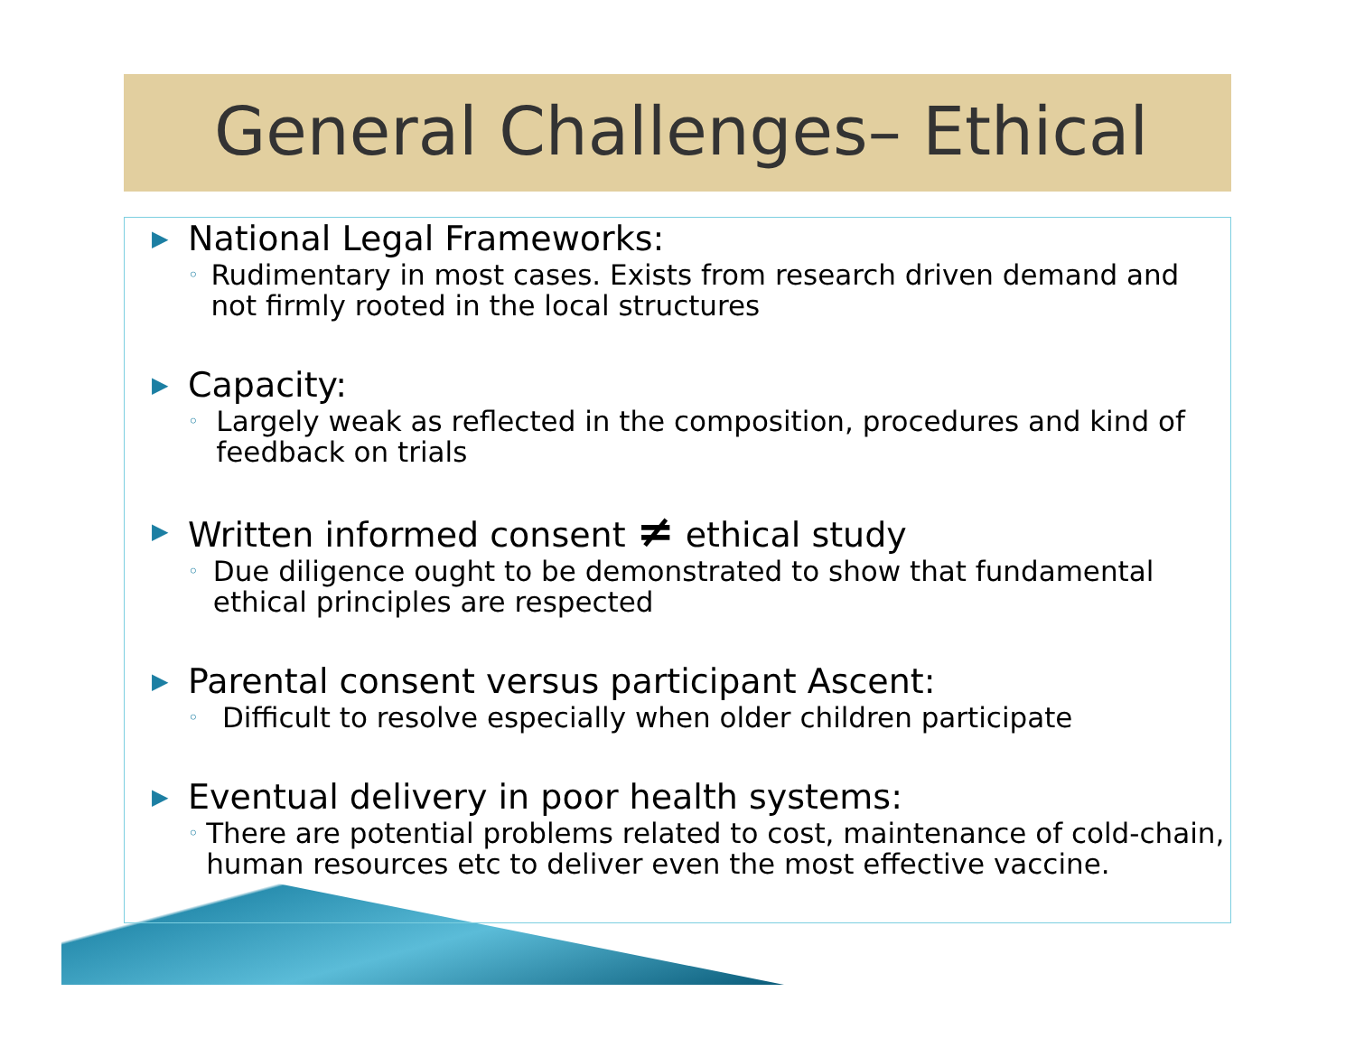General Challenges– Ethical
▶ National Legal Frameworks:
◦ Rudimentary in most cases. Exists from research driven demand and not firmly rooted in the local structures
▶ Capacity:
◦ Largely weak as reflected in the composition, procedures and kind of feedback on trials
▶ Written informed consent ≠ ethical study
◦ Due diligence ought to be demonstrated to show that fundamental ethical principles are respected
▶ Parental consent versus participant Ascent:
◦ Difficult to resolve especially when older children participate
▶ Eventual delivery in poor health systems:
◦ There are potential problems related to cost, maintenance of cold-chain, human resources etc to deliver even the most effective vaccine.